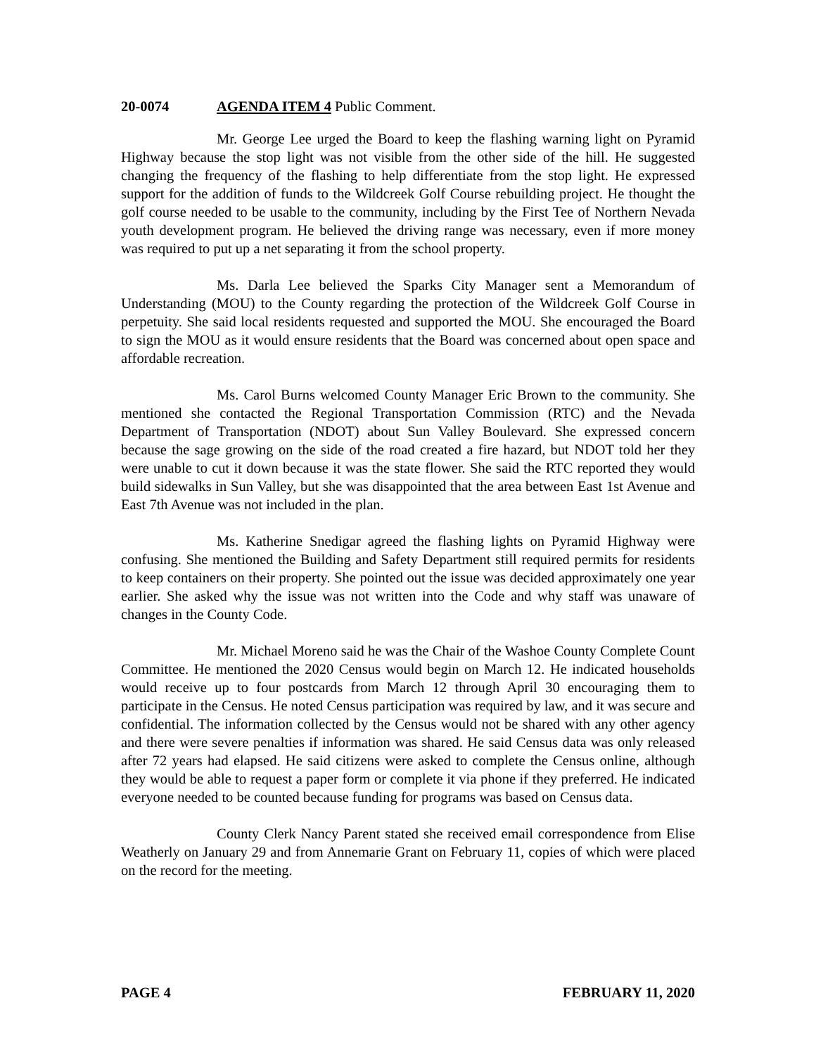20-0074 AGENDA ITEM 4 Public Comment.
Mr. George Lee urged the Board to keep the flashing warning light on Pyramid Highway because the stop light was not visible from the other side of the hill. He suggested changing the frequency of the flashing to help differentiate from the stop light. He expressed support for the addition of funds to the Wildcreek Golf Course rebuilding project. He thought the golf course needed to be usable to the community, including by the First Tee of Northern Nevada youth development program. He believed the driving range was necessary, even if more money was required to put up a net separating it from the school property.
Ms. Darla Lee believed the Sparks City Manager sent a Memorandum of Understanding (MOU) to the County regarding the protection of the Wildcreek Golf Course in perpetuity. She said local residents requested and supported the MOU. She encouraged the Board to sign the MOU as it would ensure residents that the Board was concerned about open space and affordable recreation.
Ms. Carol Burns welcomed County Manager Eric Brown to the community. She mentioned she contacted the Regional Transportation Commission (RTC) and the Nevada Department of Transportation (NDOT) about Sun Valley Boulevard. She expressed concern because the sage growing on the side of the road created a fire hazard, but NDOT told her they were unable to cut it down because it was the state flower. She said the RTC reported they would build sidewalks in Sun Valley, but she was disappointed that the area between East 1st Avenue and East 7th Avenue was not included in the plan.
Ms. Katherine Snedigar agreed the flashing lights on Pyramid Highway were confusing. She mentioned the Building and Safety Department still required permits for residents to keep containers on their property. She pointed out the issue was decided approximately one year earlier. She asked why the issue was not written into the Code and why staff was unaware of changes in the County Code.
Mr. Michael Moreno said he was the Chair of the Washoe County Complete Count Committee. He mentioned the 2020 Census would begin on March 12. He indicated households would receive up to four postcards from March 12 through April 30 encouraging them to participate in the Census. He noted Census participation was required by law, and it was secure and confidential. The information collected by the Census would not be shared with any other agency and there were severe penalties if information was shared. He said Census data was only released after 72 years had elapsed. He said citizens were asked to complete the Census online, although they would be able to request a paper form or complete it via phone if they preferred. He indicated everyone needed to be counted because funding for programs was based on Census data.
County Clerk Nancy Parent stated she received email correspondence from Elise Weatherly on January 29 and from Annemarie Grant on February 11, copies of which were placed on the record for the meeting.
PAGE 4 FEBRUARY 11, 2020